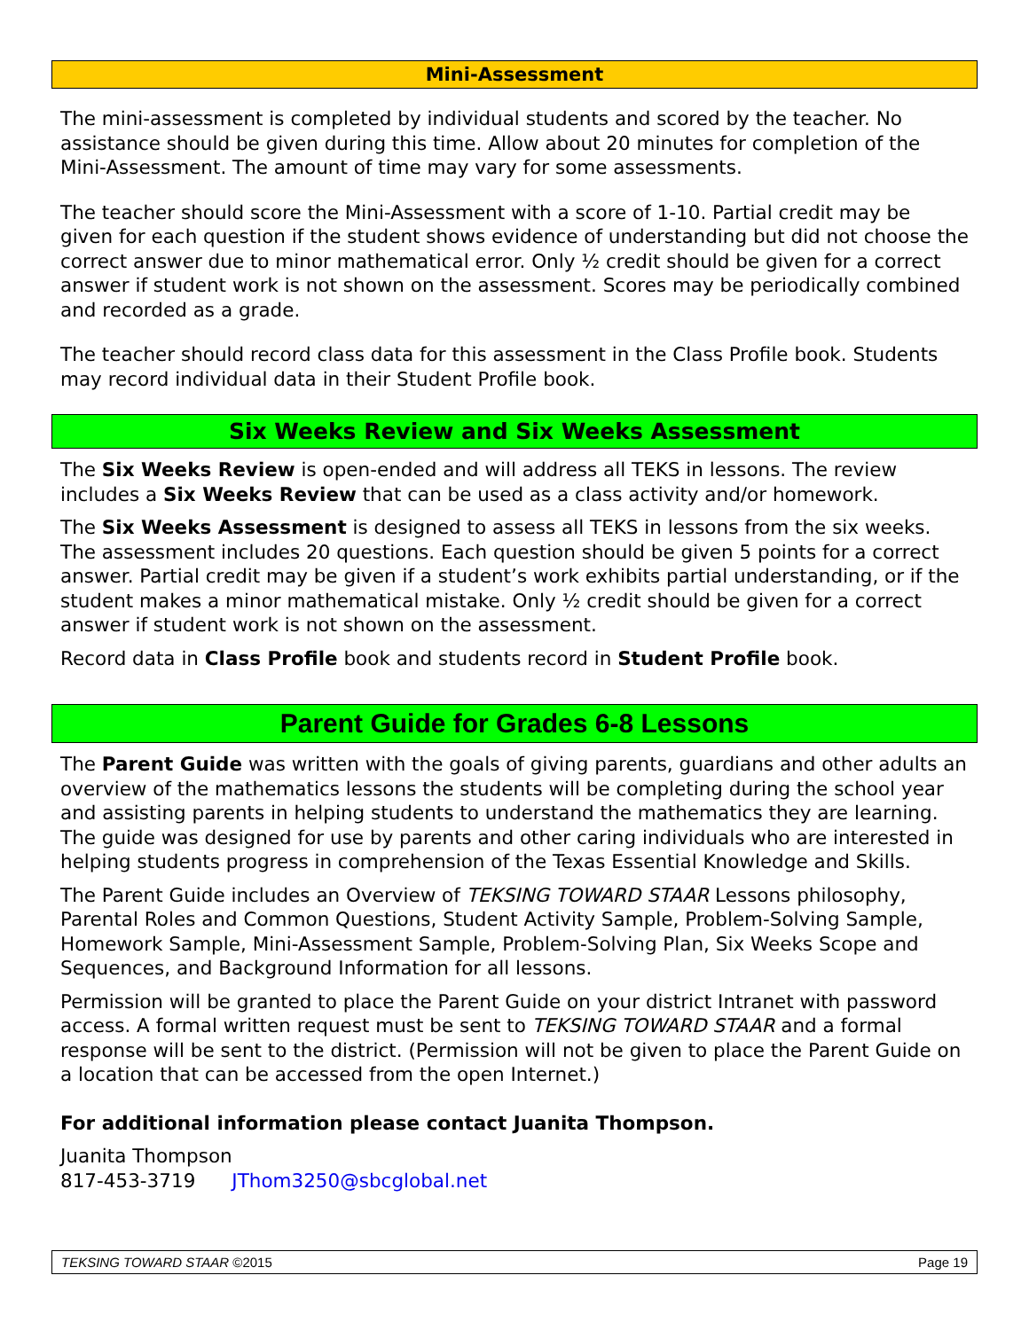Mini-Assessment
The mini-assessment is completed by individual students and scored by the teacher. No assistance should be given during this time. Allow about 20 minutes for completion of the Mini-Assessment. The amount of time may vary for some assessments.
The teacher should score the Mini-Assessment with a score of 1-10. Partial credit may be given for each question if the student shows evidence of understanding but did not choose the correct answer due to minor mathematical error. Only ½ credit should be given for a correct answer if student work is not shown on the assessment. Scores may be periodically combined and recorded as a grade.
The teacher should record class data for this assessment in the Class Profile book. Students may record individual data in their Student Profile book.
Six Weeks Review and Six Weeks Assessment
The Six Weeks Review is open-ended and will address all TEKS in lessons. The review includes a Six Weeks Review that can be used as a class activity and/or homework.
The Six Weeks Assessment is designed to assess all TEKS in lessons from the six weeks. The assessment includes 20 questions. Each question should be given 5 points for a correct answer. Partial credit may be given if a student’s work exhibits partial understanding, or if the student makes a minor mathematical mistake. Only ½ credit should be given for a correct answer if student work is not shown on the assessment.
Record data in Class Profile book and students record in Student Profile book.
Parent Guide for Grades 6-8 Lessons
The Parent Guide was written with the goals of giving parents, guardians and other adults an overview of the mathematics lessons the students will be completing during the school year and assisting parents in helping students to understand the mathematics they are learning. The guide was designed for use by parents and other caring individuals who are interested in helping students progress in comprehension of the Texas Essential Knowledge and Skills.
The Parent Guide includes an Overview of TEKSING TOWARD STAAR Lessons philosophy, Parental Roles and Common Questions, Student Activity Sample, Problem-Solving Sample, Homework Sample, Mini-Assessment Sample, Problem-Solving Plan, Six Weeks Scope and Sequences, and Background Information for all lessons.
Permission will be granted to place the Parent Guide on your district Intranet with password access. A formal written request must be sent to TEKSING TOWARD STAAR and a formal response will be sent to the district. (Permission will not be given to place the Parent Guide on a location that can be accessed from the open Internet.)
For additional information please contact Juanita Thompson.
Juanita Thompson
817-453-3719 JThom3250@sbcglobal.net
TEKSING TOWARD STAAR ©2015 Page 19